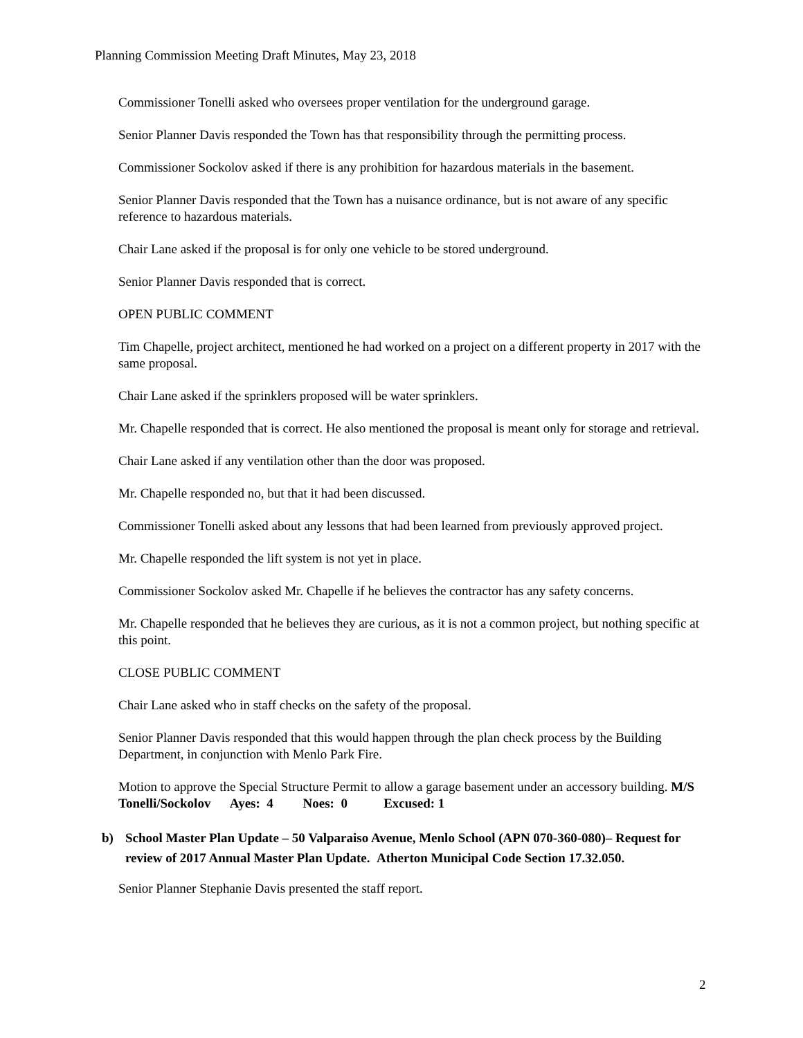Planning Commission Meeting Draft Minutes, May 23, 2018
Commissioner Tonelli asked who oversees proper ventilation for the underground garage.
Senior Planner Davis responded the Town has that responsibility through the permitting process.
Commissioner Sockolov asked if there is any prohibition for hazardous materials in the basement.
Senior Planner Davis responded that the Town has a nuisance ordinance, but is not aware of any specific reference to hazardous materials.
Chair Lane asked if the proposal is for only one vehicle to be stored underground.
Senior Planner Davis responded that is correct.
OPEN PUBLIC COMMENT
Tim Chapelle, project architect, mentioned he had worked on a project on a different property in 2017 with the same proposal.
Chair Lane asked if the sprinklers proposed will be water sprinklers.
Mr. Chapelle responded that is correct. He also mentioned the proposal is meant only for storage and retrieval.
Chair Lane asked if any ventilation other than the door was proposed.
Mr. Chapelle responded no, but that it had been discussed.
Commissioner Tonelli asked about any lessons that had been learned from previously approved project.
Mr. Chapelle responded the lift system is not yet in place.
Commissioner Sockolov asked Mr. Chapelle if he believes the contractor has any safety concerns.
Mr. Chapelle responded that he believes they are curious, as it is not a common project, but nothing specific at this point.
CLOSE PUBLIC COMMENT
Chair Lane asked who in staff checks on the safety of the proposal.
Senior Planner Davis responded that this would happen through the plan check process by the Building Department, in conjunction with Menlo Park Fire.
Motion to approve the Special Structure Permit to allow a garage basement under an accessory building. M/S Tonelli/Sockolov Ayes: 4 Noes: 0 Excused: 1
b) School Master Plan Update – 50 Valparaiso Avenue, Menlo School (APN 070-360-080)– Request for review of 2017 Annual Master Plan Update. Atherton Municipal Code Section 17.32.050.
Senior Planner Stephanie Davis presented the staff report.
2